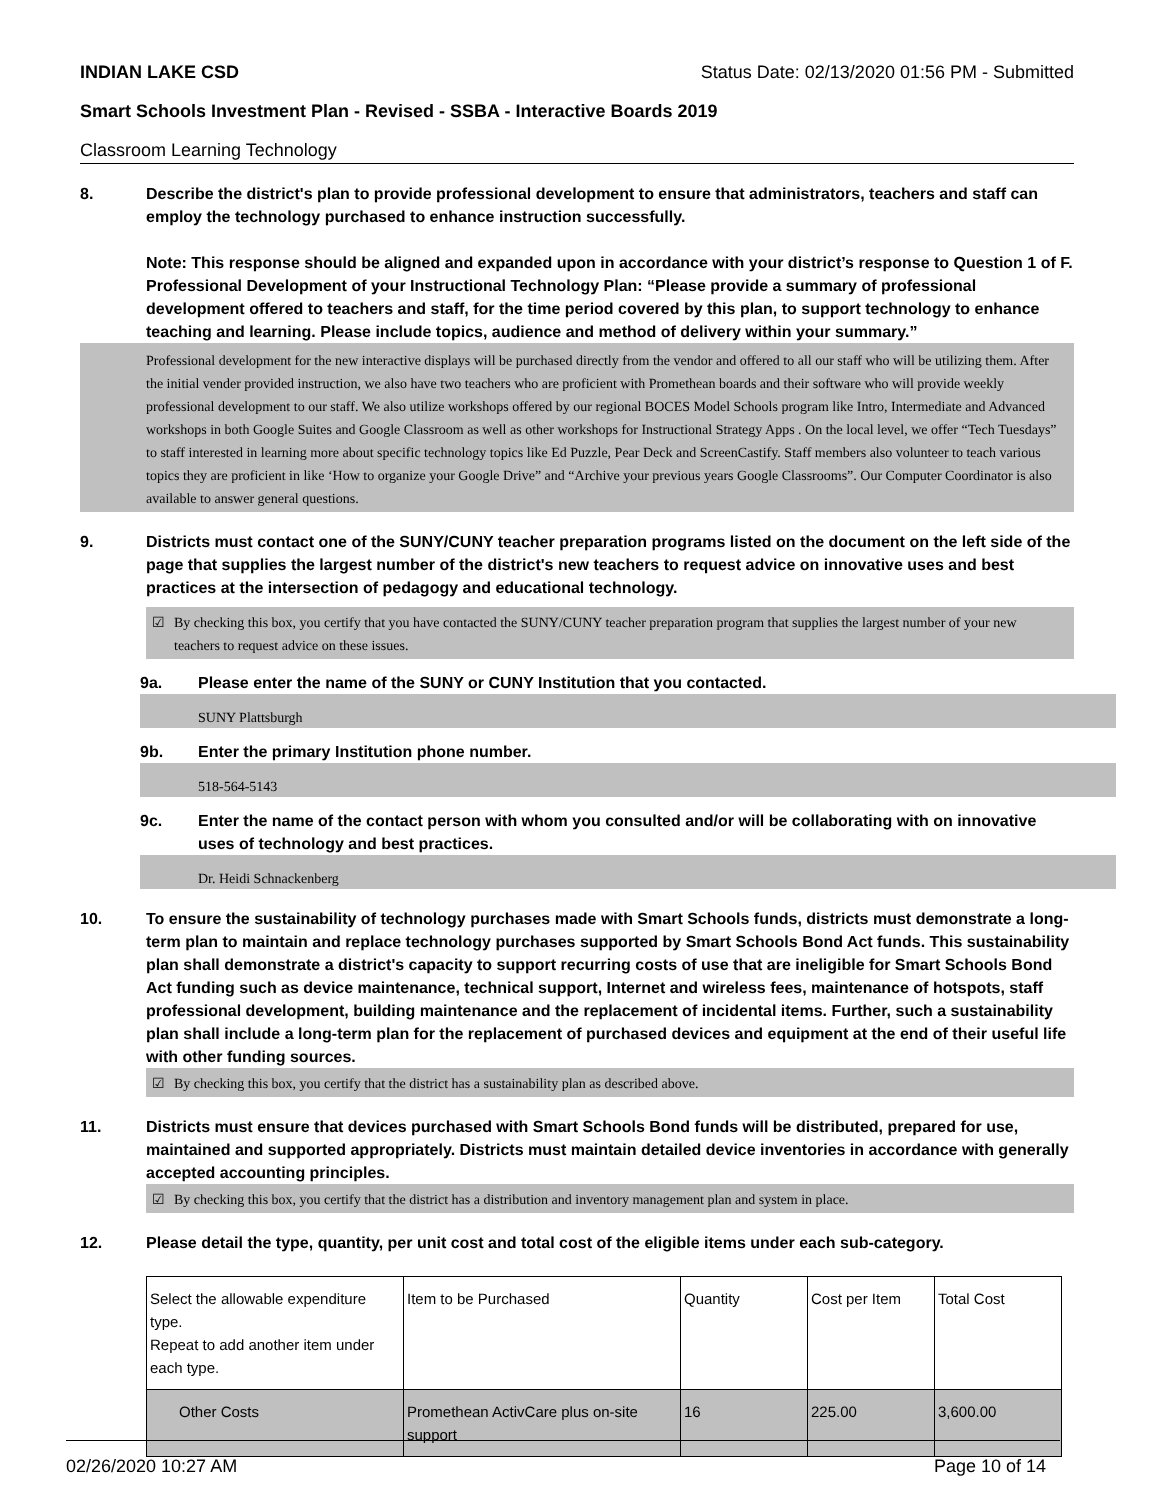INDIAN LAKE CSD Status Date: 02/13/2020 01:56 PM - Submitted
Smart Schools Investment Plan - Revised - SSBA - Interactive Boards 2019
Classroom Learning Technology
8. Describe the district's plan to provide professional development to ensure that administrators, teachers and staff can employ the technology purchased to enhance instruction successfully.
Note: This response should be aligned and expanded upon in accordance with your district’s response to Question 1 of F. Professional Development of your Instructional Technology Plan: “Please provide a summary of professional development offered to teachers and staff, for the time period covered by this plan, to support technology to enhance teaching and learning. Please include topics, audience and method of delivery within your summary.”
Professional development for the new interactive displays will be purchased directly from the vendor and offered to all our staff who will be utilizing them. After the initial vender provided instruction, we also have two teachers who are proficient with Promethean boards and their software who will provide weekly professional development to our staff. We also utilize workshops offered by our regional BOCES Model Schools program like Intro, Intermediate and Advanced workshops in both Google Suites and Google Classroom as well as other workshops for Instructional Strategy Apps . On the local level, we offer “Tech Tuesdays” to staff interested in learning more about specific technology topics like Ed Puzzle, Pear Deck and ScreenCastify. Staff members also volunteer to teach various topics they are proficient in like ‘How to organize your Google Drive” and “Archive your previous years Google Classrooms”. Our Computer Coordinator is also available to answer general questions.
9. Districts must contact one of the SUNY/CUNY teacher preparation programs listed on the document on the left side of the page that supplies the largest number of the district's new teachers to request advice on innovative uses and best practices at the intersection of pedagogy and educational technology.
☑ By checking this box, you certify that you have contacted the SUNY/CUNY teacher preparation program that supplies the largest number of your new teachers to request advice on these issues.
9a. Please enter the name of the SUNY or CUNY Institution that you contacted.
SUNY Plattsburgh
9b. Enter the primary Institution phone number.
518-564-5143
9c. Enter the name of the contact person with whom you consulted and/or will be collaborating with on innovative uses of technology and best practices.
Dr. Heidi Schnackenberg
10. To ensure the sustainability of technology purchases made with Smart Schools funds, districts must demonstrate a long-term plan to maintain and replace technology purchases supported by Smart Schools Bond Act funds. This sustainability plan shall demonstrate a district's capacity to support recurring costs of use that are ineligible for Smart Schools Bond Act funding such as device maintenance, technical support, Internet and wireless fees, maintenance of hotspots, staff professional development, building maintenance and the replacement of incidental items. Further, such a sustainability plan shall include a long-term plan for the replacement of purchased devices and equipment at the end of their useful life with other funding sources.
☑ By checking this box, you certify that the district has a sustainability plan as described above.
11. Districts must ensure that devices purchased with Smart Schools Bond funds will be distributed, prepared for use, maintained and supported appropriately. Districts must maintain detailed device inventories in accordance with generally accepted accounting principles.
☑ By checking this box, you certify that the district has a distribution and inventory management plan and system in place.
12. Please detail the type, quantity, per unit cost and total cost of the eligible items under each sub-category.
| Select the allowable expenditure type. Repeat to add another item under each type. | Item to be Purchased | Quantity | Cost per Item | Total Cost |
| Other Costs | Promethean ActivCare plus on-site support | 16 | 225.00 | 3,600.00 |
02/26/2020 10:27 AM Page 10 of 14